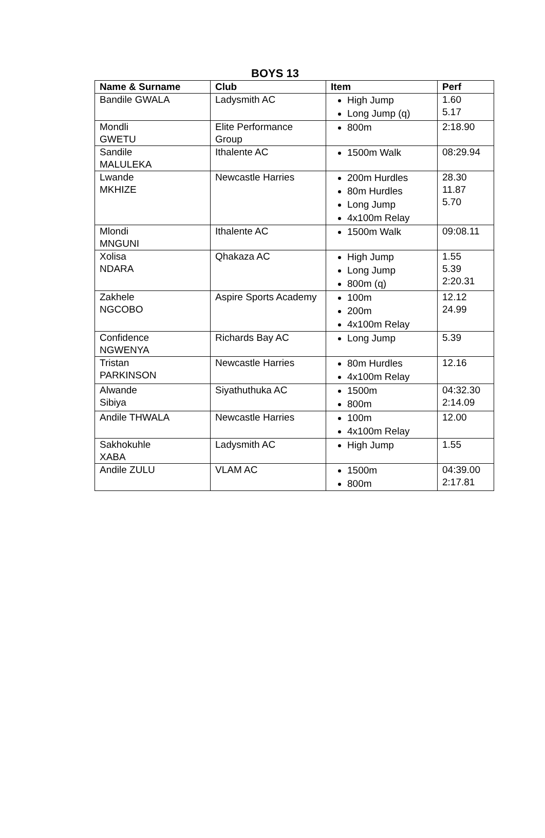BOYS 13
| Name & Surname | Club | Item | Perf |
| --- | --- | --- | --- |
| Bandile GWALA | Ladysmith AC | High Jump Long Jump (q) | 1.60 5.17 |
| Mondli GWETU | Elite Performance Group | 800m | 2:18.90 |
| Sandile MALULEKA | Ithalente AC | 1500m Walk | 08:29.94 |
| Lwande MKHIZE | Newcastle Harries | 200m Hurdles 80m Hurdles Long Jump 4x100m Relay | 28.30 11.87 5.70 |
| Mlondi MNGUNI | Ithalente AC | 1500m Walk | 09:08.11 |
| Xolisa NDARA | Qhakaza AC | High Jump Long Jump 800m (q) | 1.55 5.39 2:20.31 |
| Zakhele NGCOBO | Aspire Sports Academy | 100m 200m 4x100m Relay | 12.12 24.99 |
| Confidence NGWENYA | Richards Bay AC | Long Jump | 5.39 |
| Tristan PARKINSON | Newcastle Harries | 80m Hurdles 4x100m Relay | 12.16 |
| Alwande Sibiya | Siyathuthuka AC | 1500m 800m | 04:32.30 2:14.09 |
| Andile THWALA | Newcastle Harries | 100m 4x100m Relay | 12.00 |
| Sakhokuhle XABA | Ladysmith AC | High Jump | 1.55 |
| Andile ZULU | VLAM AC | 1500m 800m | 04:39.00 2:17.81 |